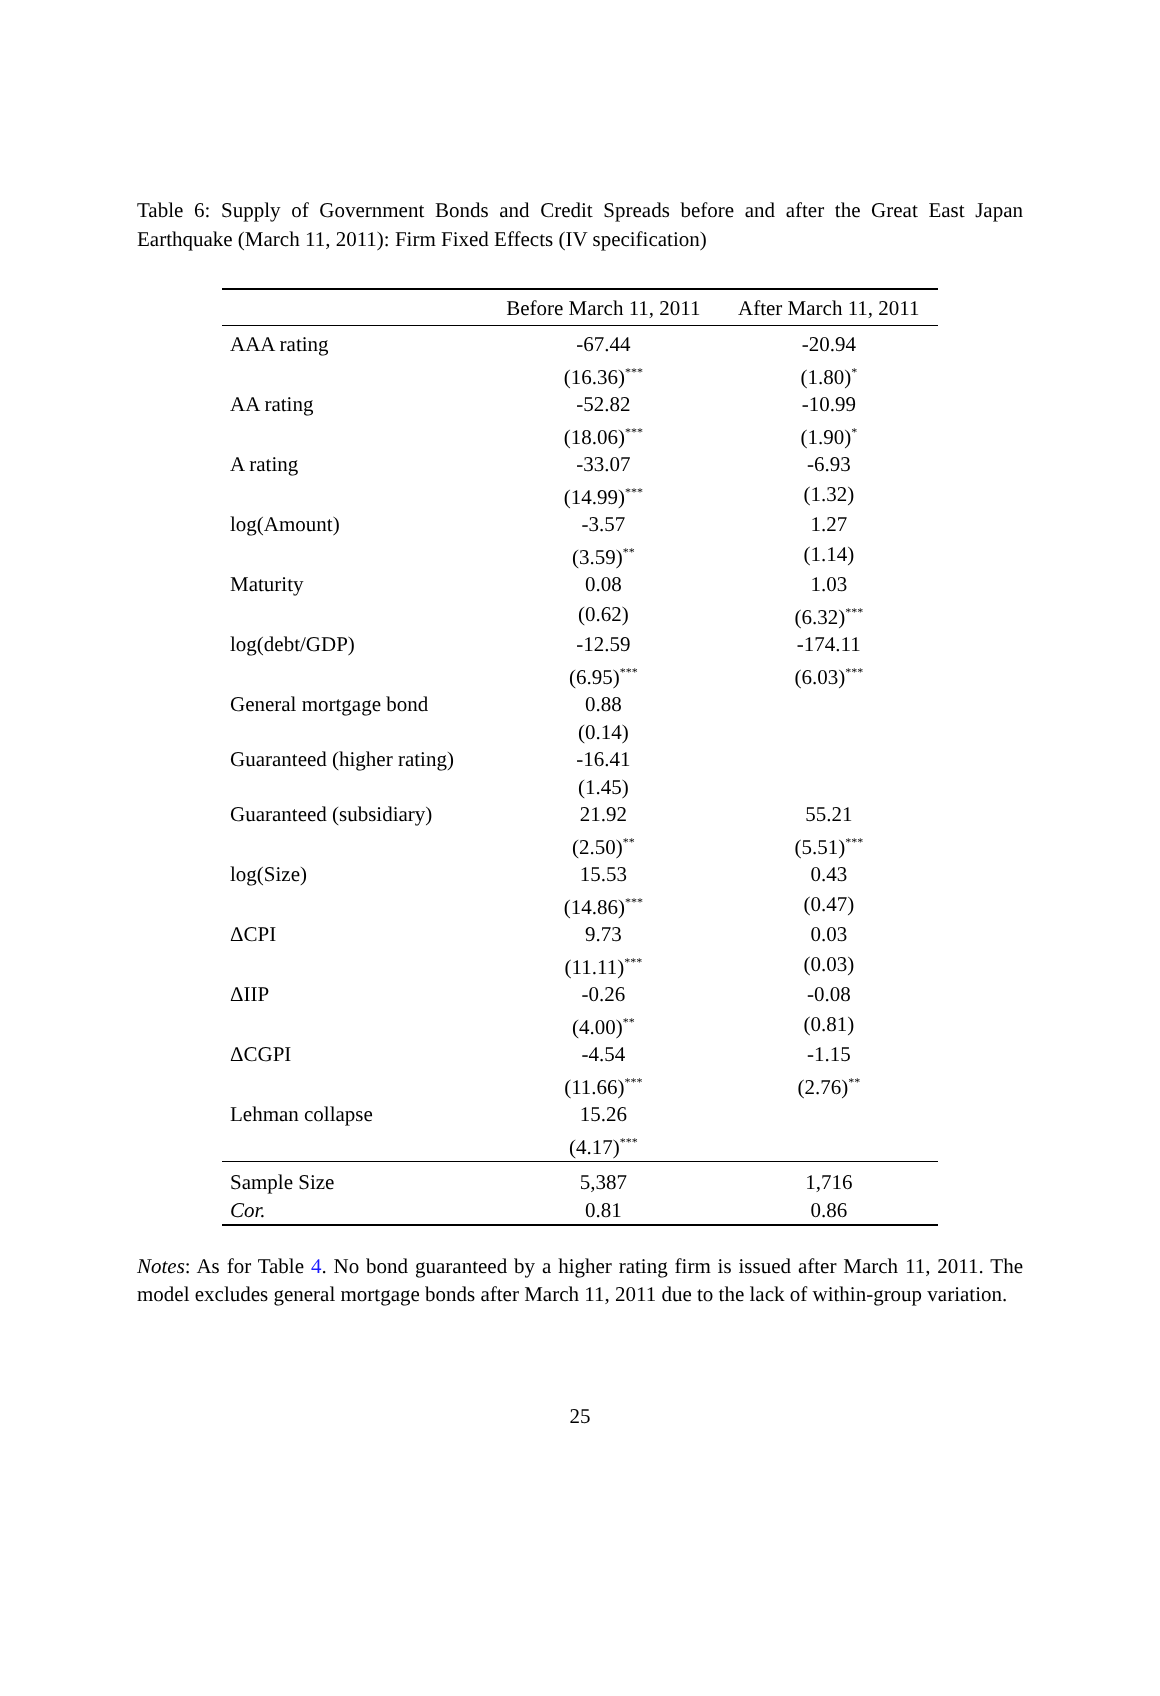Table 6: Supply of Government Bonds and Credit Spreads before and after the Great East Japan Earthquake (March 11, 2011): Firm Fixed Effects (IV specification)
| | Before March 11, 2011 | After March 11, 2011 |
| --- | --- | --- |
| AAA rating | -67.44 | -20.94 |
| | (16.36)<sup>***</sup> | (1.80)<sup>*</sup> |
| AA rating | -52.82 | -10.99 |
| | (18.06)<sup>***</sup> | (1.90)<sup>*</sup> |
| A rating | -33.07 | -6.93 |
| | (14.99)<sup>***</sup> | (1.32) |
| log(Amount) | -3.57 | 1.27 |
| | (3.59)<sup>**</sup> | (1.14) |
| Maturity | 0.08 | 1.03 |
| | (0.62) | (6.32)<sup>***</sup> |
| log(debt/GDP) | -12.59 | -174.11 |
| | (6.95)<sup>***</sup> | (6.03)<sup>***</sup> |
| General mortgage bond | 0.88 | |
| | (0.14) | |
| Guaranteed (higher rating) | -16.41 | |
| | (1.45) | |
| Guaranteed (subsidiary) | 21.92 | 55.21 |
| | (2.50)<sup>**</sup> | (5.51)<sup>***</sup> |
| log(Size) | 15.53 | 0.43 |
| | (14.86)<sup>***</sup> | (0.47) |
| ΔCPI | 9.73 | 0.03 |
| | (11.11)<sup>***</sup> | (0.03) |
| ΔIIP | -0.26 | -0.08 |
| | (4.00)<sup>**</sup> | (0.81) |
| ΔCGPI | -4.54 | -1.15 |
| | (11.66)<sup>***</sup> | (2.76)<sup>**</sup> |
| Lehman collapse | 15.26 | |
| | (4.17)<sup>***</sup> | |
| Sample Size | 5,387 | 1,716 |
| Cor. | 0.81 | 0.86 |
Notes: As for Table 4. No bond guaranteed by a higher rating firm is issued after March 11, 2011. The model excludes general mortgage bonds after March 11, 2011 due to the lack of within-group variation.
25